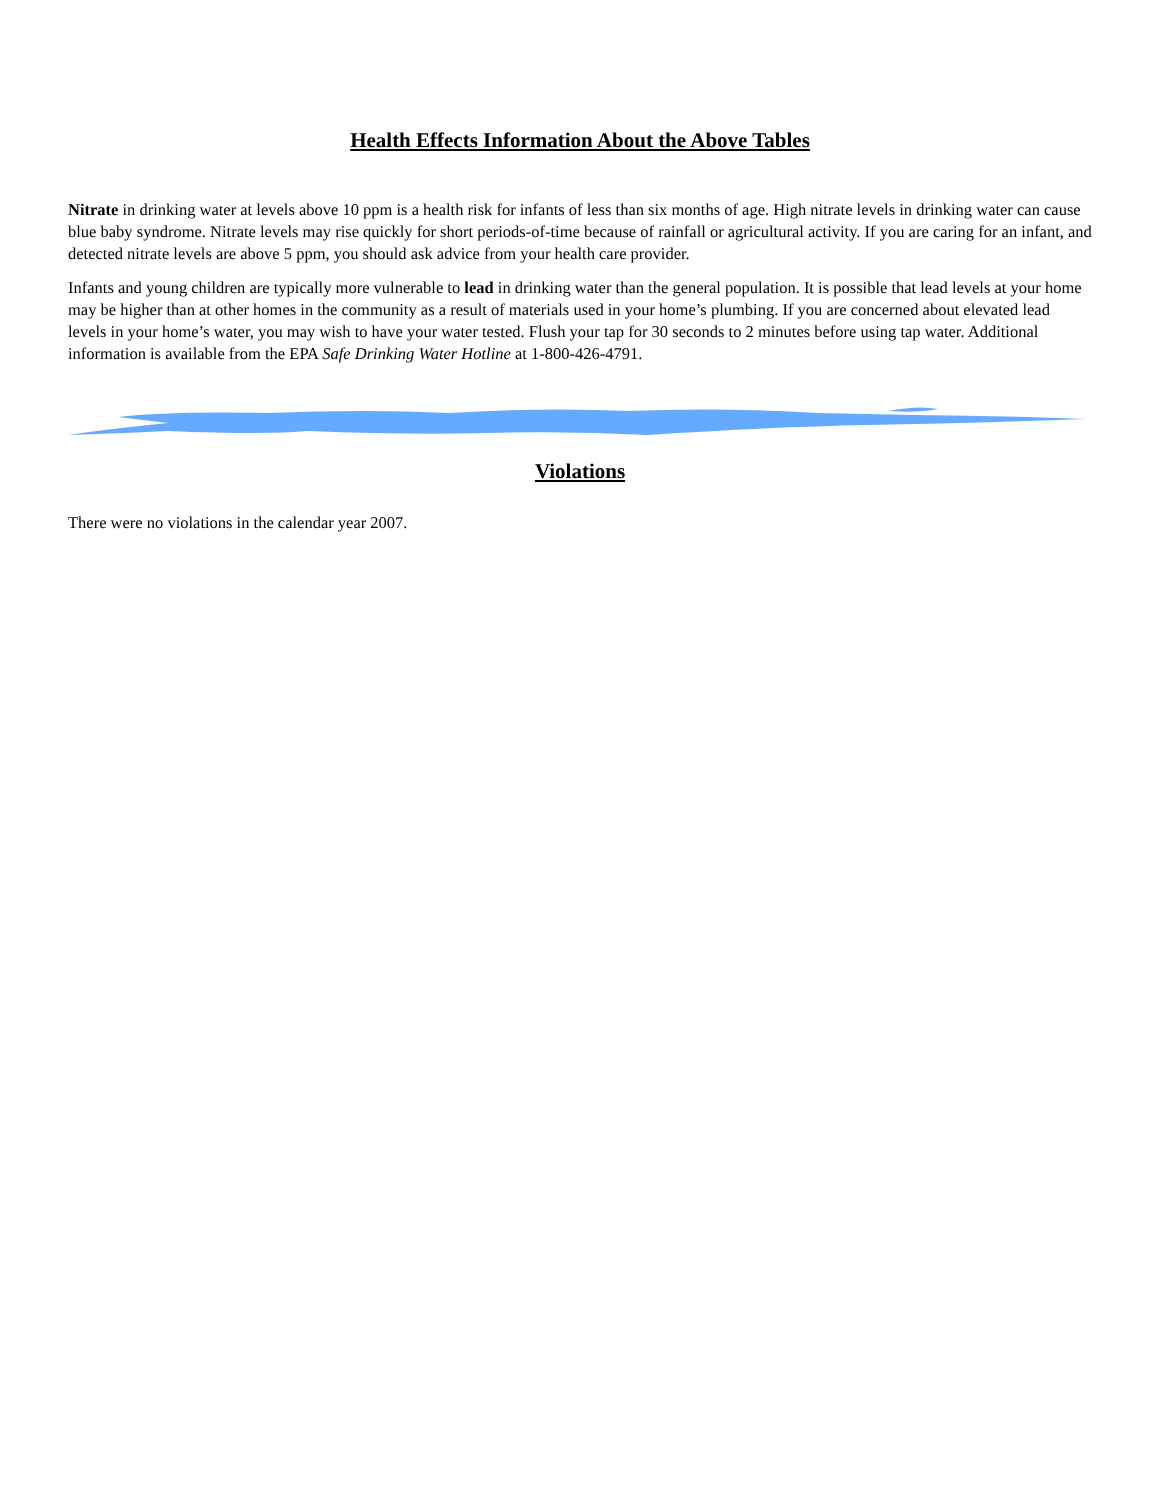Health Effects Information About the Above Tables
Nitrate in drinking water at levels above 10 ppm is a health risk for infants of less than six months of age. High nitrate levels in drinking water can cause blue baby syndrome. Nitrate levels may rise quickly for short periods-of-time because of rainfall or agricultural activity. If you are caring for an infant, and detected nitrate levels are above 5 ppm, you should ask advice from your health care provider.
Infants and young children are typically more vulnerable to lead in drinking water than the general population. It is possible that lead levels at your home may be higher than at other homes in the community as a result of materials used in your home’s plumbing. If you are concerned about elevated lead levels in your home’s water, you may wish to have your water tested. Flush your tap for 30 seconds to 2 minutes before using tap water. Additional information is available from the EPA Safe Drinking Water Hotline at 1-800-426-4791.
Violations
There were no violations in the calendar year 2007.